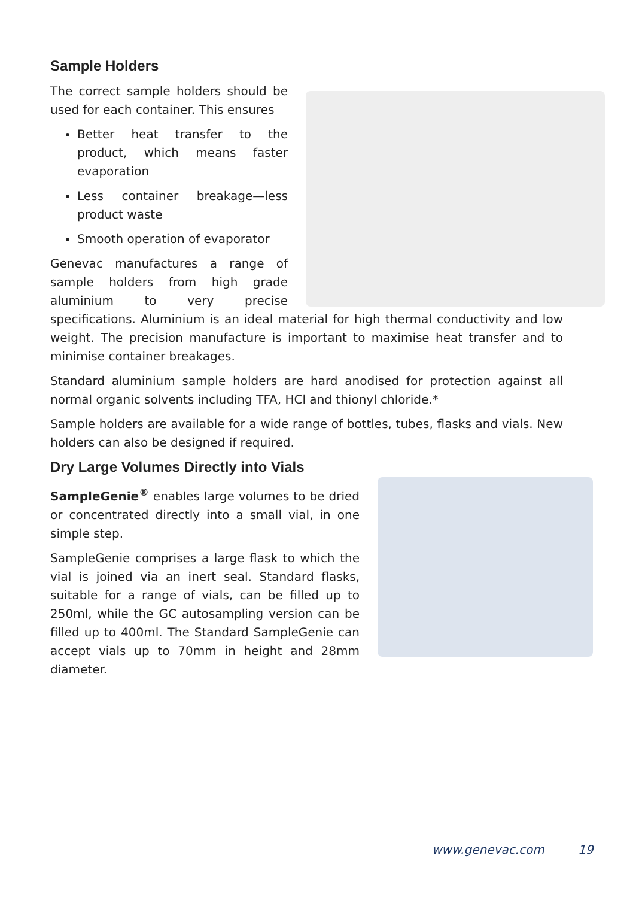Sample Holders
The correct sample holders should be used for each container. This ensures
Better heat transfer to the product, which means faster evaporation
Less container breakage—less product waste
Smooth operation of evaporator
Genevac manufactures a range of sample holders from high grade aluminium to very precise specifications. Aluminium is an ideal material for high thermal conductivity and low weight. The precision manufacture is important to maximise heat transfer and to minimise container breakages.
Standard aluminium sample holders are hard anodised for protection against all normal organic solvents including TFA, HCl and thionyl chloride.*
Sample holders are available for a wide range of bottles, tubes, flasks and vials. New holders can also be designed if required.
Dry Large Volumes Directly into Vials
SampleGenie<sup>®</sup> enables large volumes to be dried or concentrated directly into a small vial, in one simple step.
SampleGenie comprises a large flask to which the vial is joined via an inert seal. Standard flasks, suitable for a range of vials, can be filled up to 250ml, while the GC autosampling version can be filled up to 400ml. The Standard SampleGenie can accept vials up to 70mm in height and 28mm diameter.
www.genevac.com 19